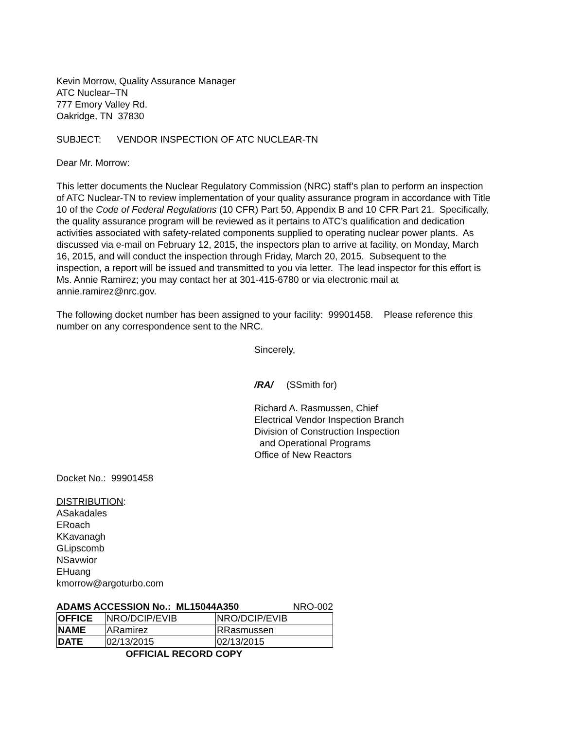Kevin Morrow, Quality Assurance Manager
ATC Nuclear–TN
777 Emory Valley Rd.
Oakridge, TN 37830
SUBJECT: VENDOR INSPECTION OF ATC NUCLEAR-TN
Dear Mr. Morrow:
This letter documents the Nuclear Regulatory Commission (NRC) staff’s plan to perform an inspection of ATC Nuclear-TN to review implementation of your quality assurance program in accordance with Title 10 of the Code of Federal Regulations (10 CFR) Part 50, Appendix B and 10 CFR Part 21. Specifically, the quality assurance program will be reviewed as it pertains to ATC’s qualification and dedication activities associated with safety-related components supplied to operating nuclear power plants. As discussed via e-mail on February 12, 2015, the inspectors plan to arrive at facility, on Monday, March 16, 2015, and will conduct the inspection through Friday, March 20, 2015. Subsequent to the inspection, a report will be issued and transmitted to you via letter. The lead inspector for this effort is Ms. Annie Ramirez; you may contact her at 301-415-6780 or via electronic mail at annie.ramirez@nrc.gov.
The following docket number has been assigned to your facility: 99901458. Please reference this number on any correspondence sent to the NRC.
Sincerely,
/RA/ (SSmith for)
Richard A. Rasmussen, Chief
Electrical Vendor Inspection Branch
Division of Construction Inspection
and Operational Programs
Office of New Reactors
Docket No.: 99901458
DISTRIBUTION:
ASakadales
ERoach
KKavanagh
GLipscomb
NSavwior
EHuang
kmorrow@argoturbo.com
ADAMS ACCESSION No.: ML15044A350 NRO-002
| OFFICE | NRO/DCIP/EVIB | NRO/DCIP/EVIB |
| NAME | ARamirez | RRasmussen |
| DATE | 02/13/2015 | 02/13/2015 |
OFFICIAL RECORD COPY